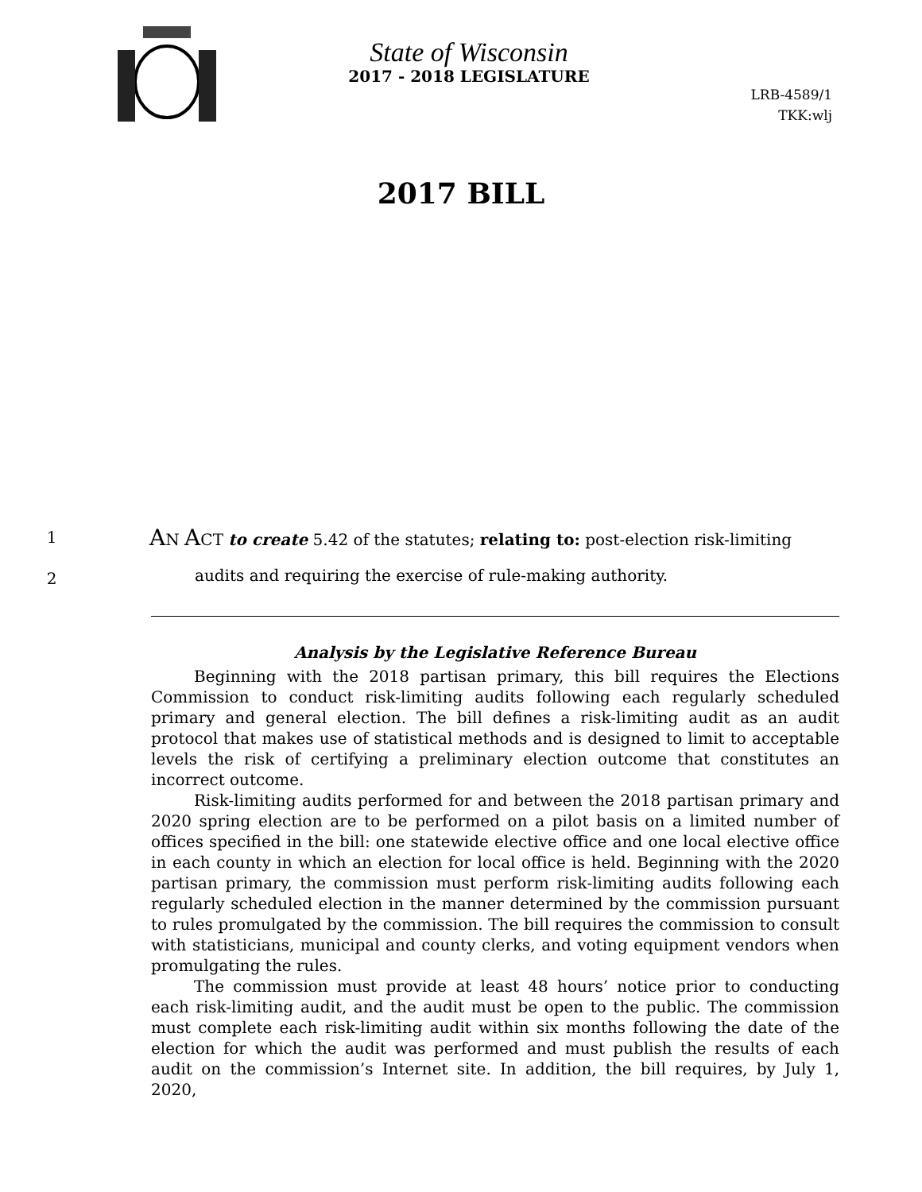State of Wisconsin
2017 - 2018 LEGISLATURE
LRB-4589/1
TKK:wlj
2017 BILL
1 AN ACT to create 5.42 of the statutes; relating to: post-election risk-limiting
2 audits and requiring the exercise of rule-making authority.
Analysis by the Legislative Reference Bureau
Beginning with the 2018 partisan primary, this bill requires the Elections Commission to conduct risk-limiting audits following each regularly scheduled primary and general election. The bill defines a risk-limiting audit as an audit protocol that makes use of statistical methods and is designed to limit to acceptable levels the risk of certifying a preliminary election outcome that constitutes an incorrect outcome.
Risk-limiting audits performed for and between the 2018 partisan primary and 2020 spring election are to be performed on a pilot basis on a limited number of offices specified in the bill: one statewide elective office and one local elective office in each county in which an election for local office is held. Beginning with the 2020 partisan primary, the commission must perform risk-limiting audits following each regularly scheduled election in the manner determined by the commission pursuant to rules promulgated by the commission. The bill requires the commission to consult with statisticians, municipal and county clerks, and voting equipment vendors when promulgating the rules.
The commission must provide at least 48 hours’ notice prior to conducting each risk-limiting audit, and the audit must be open to the public. The commission must complete each risk-limiting audit within six months following the date of the election for which the audit was performed and must publish the results of each audit on the commission’s Internet site. In addition, the bill requires, by July 1, 2020,